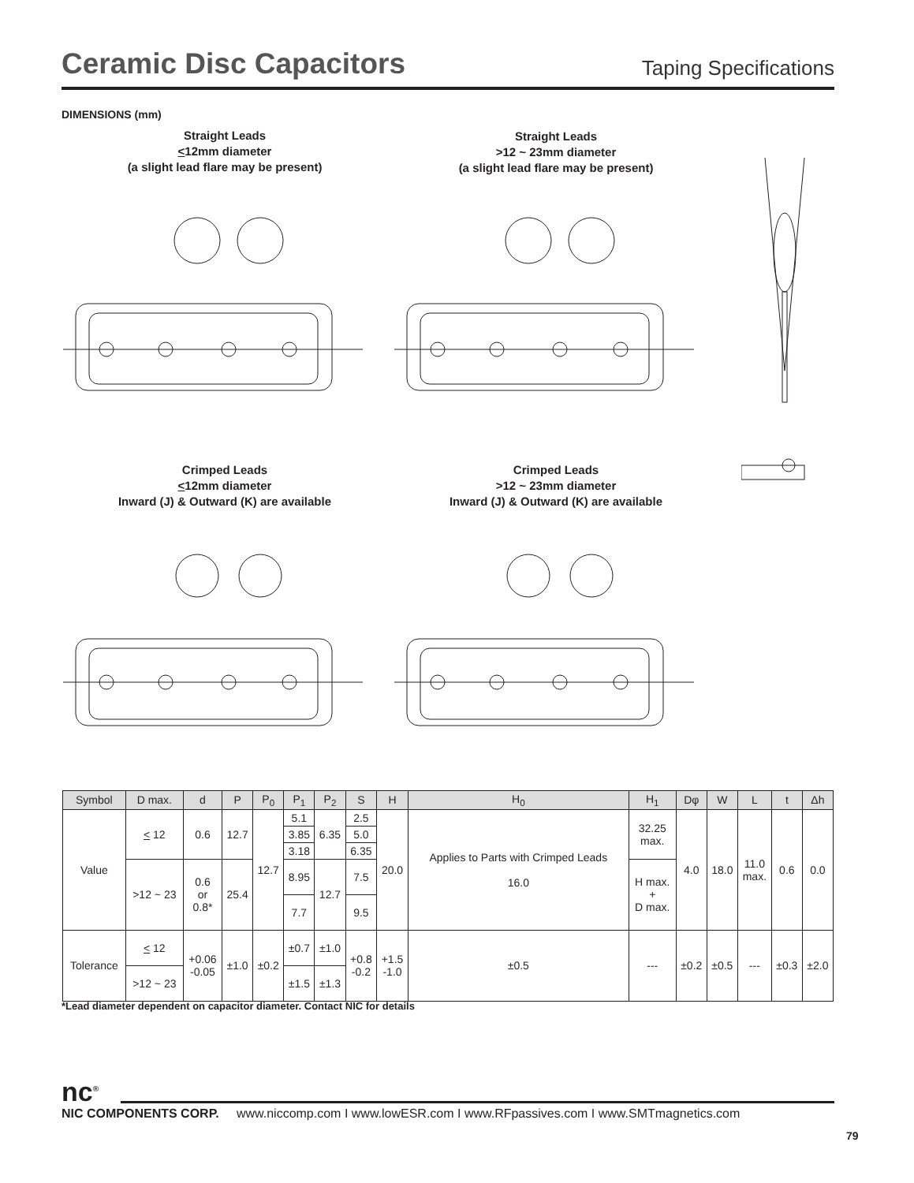Ceramic Disc Capacitors
Taping Specifications
DIMENSIONS (mm)
Straight Leads
<12mm diameter
(a slight lead flare may be present)
Straight Leads
>12 ~ 23mm diameter
(a slight lead flare may be present)
Crimped Leads
<12mm diameter
Inward (J) & Outward (K) are available
Crimped Leads
>12 ~ 23mm diameter
Inward (J) & Outward (K) are available
| Symbol | D max. | d | P | P<sub>0</sub> | P<sub>1</sub> | P<sub>2</sub> | S | H | H<sub>0</sub> | H<sub>1</sub> | Dφ | W | L | t | Δh |
| --- | --- | --- | --- | --- | --- | --- | --- | --- | --- | --- | --- | --- | --- | --- | --- |
| Value | < 12 | 0.6 | 12.7 | 12.7 | 5.1 | 6.35 | 2.5 | 20.0 | Applies to Parts with Crimped Leads 16.0 | 32.25 max. | 4.0 | 18.0 | 11.0 max. | 0.6 | 0.0 |
| | | | | | 3.85 | | 5.0 | | | | | | | | |
| | | | | | 3.18 | | 6.35 | | | | | | | | |
| | >12 ~ 23 | 0.6 or 0.8* | 25.4 | | 8.95 | 12.7 | 7.5 | | | H max. + D max. | | | | | |
| | | | | | 7.7 | | 9.5 | | | | | | | | |
| Tolerance | < 12 | +0.06 -0.05 | ±1.0 | ±0.2 | ±0.7 | ±1.0 | +0.8 -0.2 | +1.5 -1.0 | ±0.5 | --- | ±0.2 | ±0.5 | --- | ±0.3 | ±2.0 |
| | >12 ~ 23 | | | | ±1.5 | ±1.3 | | | | | | | | | |
*Lead diameter dependent on capacitor diameter. Contact NIC for details
nc<sup>®</sup>
NIC COMPONENTS CORP. www.niccomp.com I www.lowESR.com I www.RFpassives.com I www.SMTmagnetics.com
79